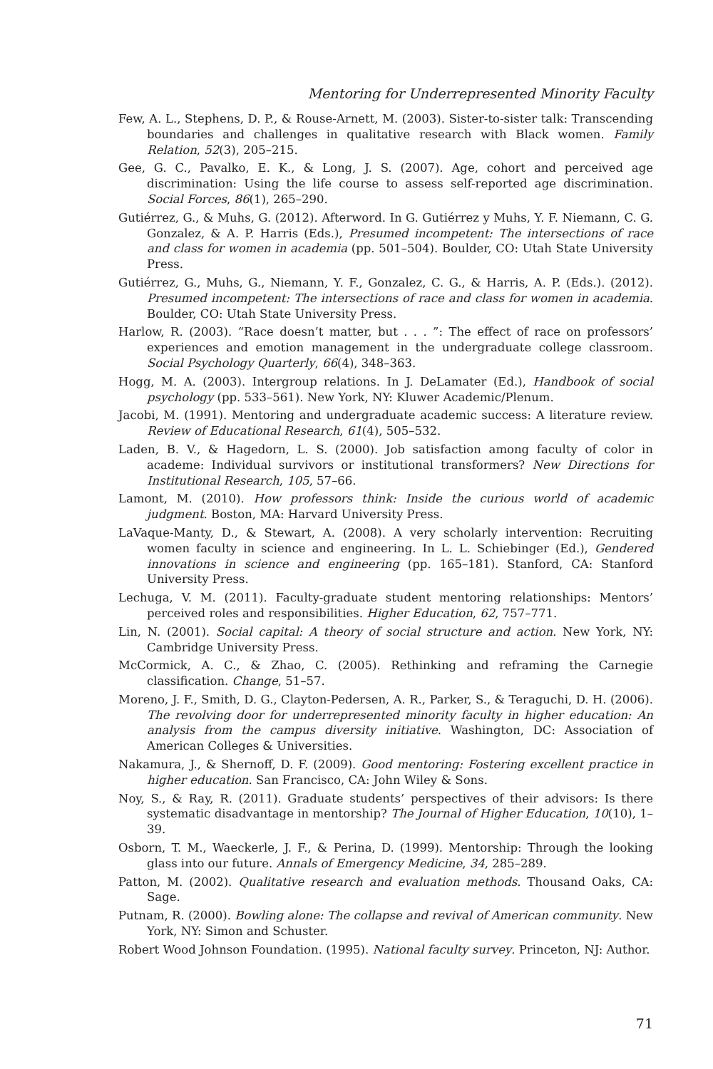Mentoring for Underrepresented Minority Faculty
Few, A. L., Stephens, D. P., & Rouse-Arnett, M. (2003). Sister-to-sister talk: Transcending boundaries and challenges in qualitative research with Black women. Family Relation, 52(3), 205–215.
Gee, G. C., Pavalko, E. K., & Long, J. S. (2007). Age, cohort and perceived age discrimination: Using the life course to assess self-reported age discrimination. Social Forces, 86(1), 265–290.
Gutiérrez, G., & Muhs, G. (2012). Afterword. In G. Gutiérrez y Muhs, Y. F. Niemann, C. G. Gonzalez, & A. P. Harris (Eds.), Presumed incompetent: The intersections of race and class for women in academia (pp. 501–504). Boulder, CO: Utah State University Press.
Gutiérrez, G., Muhs, G., Niemann, Y. F., Gonzalez, C. G., & Harris, A. P. (Eds.). (2012). Presumed incompetent: The intersections of race and class for women in academia. Boulder, CO: Utah State University Press.
Harlow, R. (2003). “Race doesn’t matter, but . . . ”: The effect of race on professors’ experiences and emotion management in the undergraduate college classroom. Social Psychology Quarterly, 66(4), 348–363.
Hogg, M. A. (2003). Intergroup relations. In J. DeLamater (Ed.), Handbook of social psychology (pp. 533–561). New York, NY: Kluwer Academic/Plenum.
Jacobi, M. (1991). Mentoring and undergraduate academic success: A literature review. Review of Educational Research, 61(4), 505–532.
Laden, B. V., & Hagedorn, L. S. (2000). Job satisfaction among faculty of color in academe: Individual survivors or institutional transformers? New Directions for Institutional Research, 105, 57–66.
Lamont, M. (2010). How professors think: Inside the curious world of academic judgment. Boston, MA: Harvard University Press.
LaVaque-Manty, D., & Stewart, A. (2008). A very scholarly intervention: Recruiting women faculty in science and engineering. In L. L. Schiebinger (Ed.), Gendered innovations in science and engineering (pp. 165–181). Stanford, CA: Stanford University Press.
Lechuga, V. M. (2011). Faculty-graduate student mentoring relationships: Mentors’ perceived roles and responsibilities. Higher Education, 62, 757–771.
Lin, N. (2001). Social capital: A theory of social structure and action. New York, NY: Cambridge University Press.
McCormick, A. C., & Zhao, C. (2005). Rethinking and reframing the Carnegie classification. Change, 51–57.
Moreno, J. F., Smith, D. G., Clayton-Pedersen, A. R., Parker, S., & Teraguchi, D. H. (2006). The revolving door for underrepresented minority faculty in higher education: An analysis from the campus diversity initiative. Washington, DC: Association of American Colleges & Universities.
Nakamura, J., & Shernoff, D. F. (2009). Good mentoring: Fostering excellent practice in higher education. San Francisco, CA: John Wiley & Sons.
Noy, S., & Ray, R. (2011). Graduate students’ perspectives of their advisors: Is there systematic disadvantage in mentorship? The Journal of Higher Education, 10(10), 1–39.
Osborn, T. M., Waeckerle, J. F., & Perina, D. (1999). Mentorship: Through the looking glass into our future. Annals of Emergency Medicine, 34, 285–289.
Patton, M. (2002). Qualitative research and evaluation methods. Thousand Oaks, CA: Sage.
Putnam, R. (2000). Bowling alone: The collapse and revival of American community. New York, NY: Simon and Schuster.
Robert Wood Johnson Foundation. (1995). National faculty survey. Princeton, NJ: Author.
71